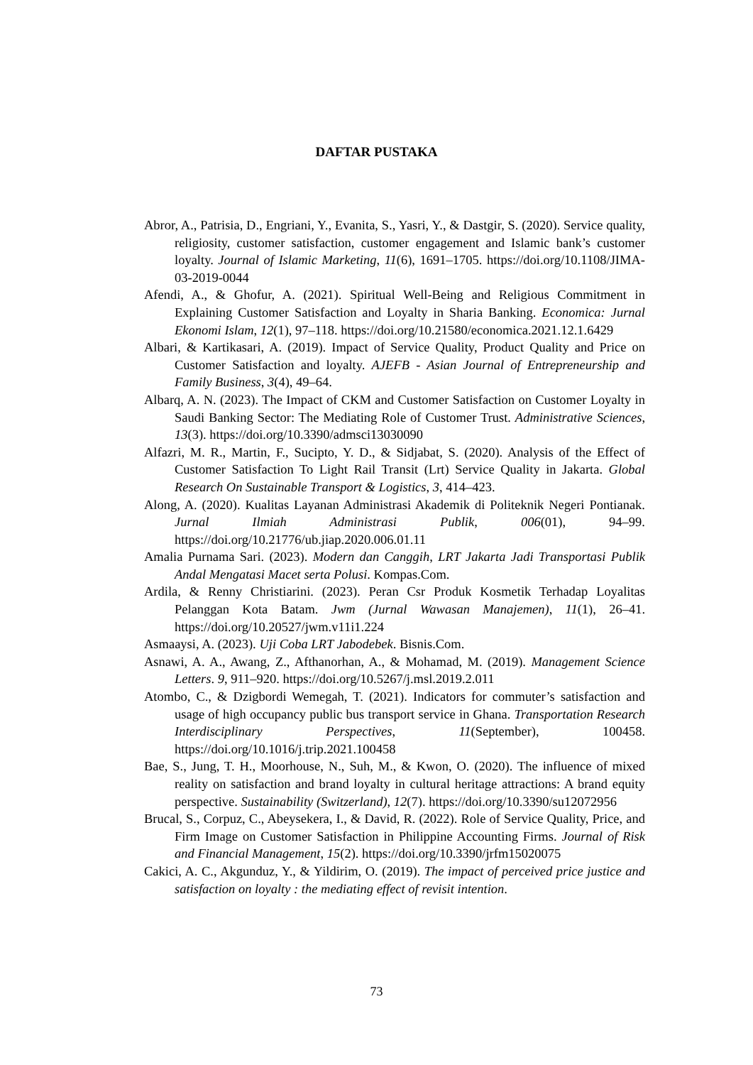DAFTAR PUSTAKA
Abror, A., Patrisia, D., Engriani, Y., Evanita, S., Yasri, Y., & Dastgir, S. (2020). Service quality, religiosity, customer satisfaction, customer engagement and Islamic bank’s customer loyalty. Journal of Islamic Marketing, 11(6), 1691–1705. https://doi.org/10.1108/JIMA-03-2019-0044
Afendi, A., & Ghofur, A. (2021). Spiritual Well-Being and Religious Commitment in Explaining Customer Satisfaction and Loyalty in Sharia Banking. Economica: Jurnal Ekonomi Islam, 12(1), 97–118. https://doi.org/10.21580/economica.2021.12.1.6429
Albari, & Kartikasari, A. (2019). Impact of Service Quality, Product Quality and Price on Customer Satisfaction and loyalty. AJEFB - Asian Journal of Entrepreneurship and Family Business, 3(4), 49–64.
Albarq, A. N. (2023). The Impact of CKM and Customer Satisfaction on Customer Loyalty in Saudi Banking Sector: The Mediating Role of Customer Trust. Administrative Sciences, 13(3). https://doi.org/10.3390/admsci13030090
Alfazri, M. R., Martin, F., Sucipto, Y. D., & Sidjabat, S. (2020). Analysis of the Effect of Customer Satisfaction To Light Rail Transit (Lrt) Service Quality in Jakarta. Global Research On Sustainable Transport & Logistics, 3, 414–423.
Along, A. (2020). Kualitas Layanan Administrasi Akademik di Politeknik Negeri Pontianak. Jurnal Ilmiah Administrasi Publik, 006(01), 94–99. https://doi.org/10.21776/ub.jiap.2020.006.01.11
Amalia Purnama Sari. (2023). Modern dan Canggih, LRT Jakarta Jadi Transportasi Publik Andal Mengatasi Macet serta Polusi. Kompas.Com.
Ardila, & Renny Christiarini. (2023). Peran Csr Produk Kosmetik Terhadap Loyalitas Pelanggan Kota Batam. Jwm (Jurnal Wawasan Manajemen), 11(1), 26–41. https://doi.org/10.20527/jwm.v11i1.224
Asmaaysi, A. (2023). Uji Coba LRT Jabodebek. Bisnis.Com.
Asnawi, A. A., Awang, Z., Afthanorhan, A., & Mohamad, M. (2019). Management Science Letters. 9, 911–920. https://doi.org/10.5267/j.msl.2019.2.011
Atombo, C., & Dzigbordi Wemegah, T. (2021). Indicators for commuter’s satisfaction and usage of high occupancy public bus transport service in Ghana. Transportation Research Interdisciplinary Perspectives, 11(September), 100458. https://doi.org/10.1016/j.trip.2021.100458
Bae, S., Jung, T. H., Moorhouse, N., Suh, M., & Kwon, O. (2020). The influence of mixed reality on satisfaction and brand loyalty in cultural heritage attractions: A brand equity perspective. Sustainability (Switzerland), 12(7). https://doi.org/10.3390/su12072956
Brucal, S., Corpuz, C., Abeysekera, I., & David, R. (2022). Role of Service Quality, Price, and Firm Image on Customer Satisfaction in Philippine Accounting Firms. Journal of Risk and Financial Management, 15(2). https://doi.org/10.3390/jrfm15020075
Cakici, A. C., Akgunduz, Y., & Yildirim, O. (2019). The impact of perceived price justice and satisfaction on loyalty : the mediating effect of revisit intention.
73